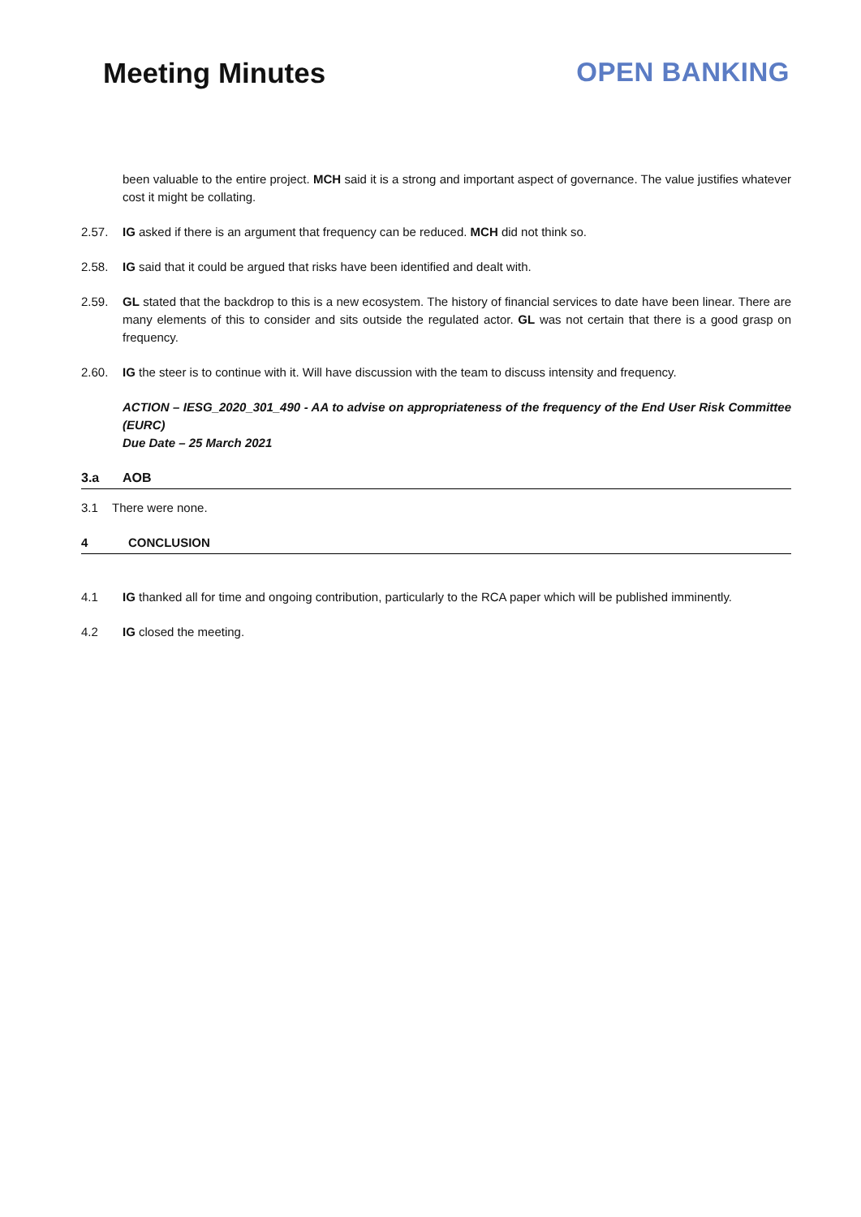Meeting Minutes OPEN BANKING
been valuable to the entire project. MCH said it is a strong and important aspect of governance. The value justifies whatever cost it might be collating.
2.57. IG asked if there is an argument that frequency can be reduced. MCH did not think so.
2.58. IG said that it could be argued that risks have been identified and dealt with.
2.59. GL stated that the backdrop to this is a new ecosystem. The history of financial services to date have been linear. There are many elements of this to consider and sits outside the regulated actor. GL was not certain that there is a good grasp on frequency.
2.60. IG the steer is to continue with it. Will have discussion with the team to discuss intensity and frequency.
ACTION – IESG_2020_301_490 - AA to advise on appropriateness of the frequency of the End User Risk Committee (EURC)
Due Date – 25 March 2021
3.a AOB
3.1 There were none.
4 CONCLUSION
4.1 IG thanked all for time and ongoing contribution, particularly to the RCA paper which will be published imminently.
4.2 IG closed the meeting.